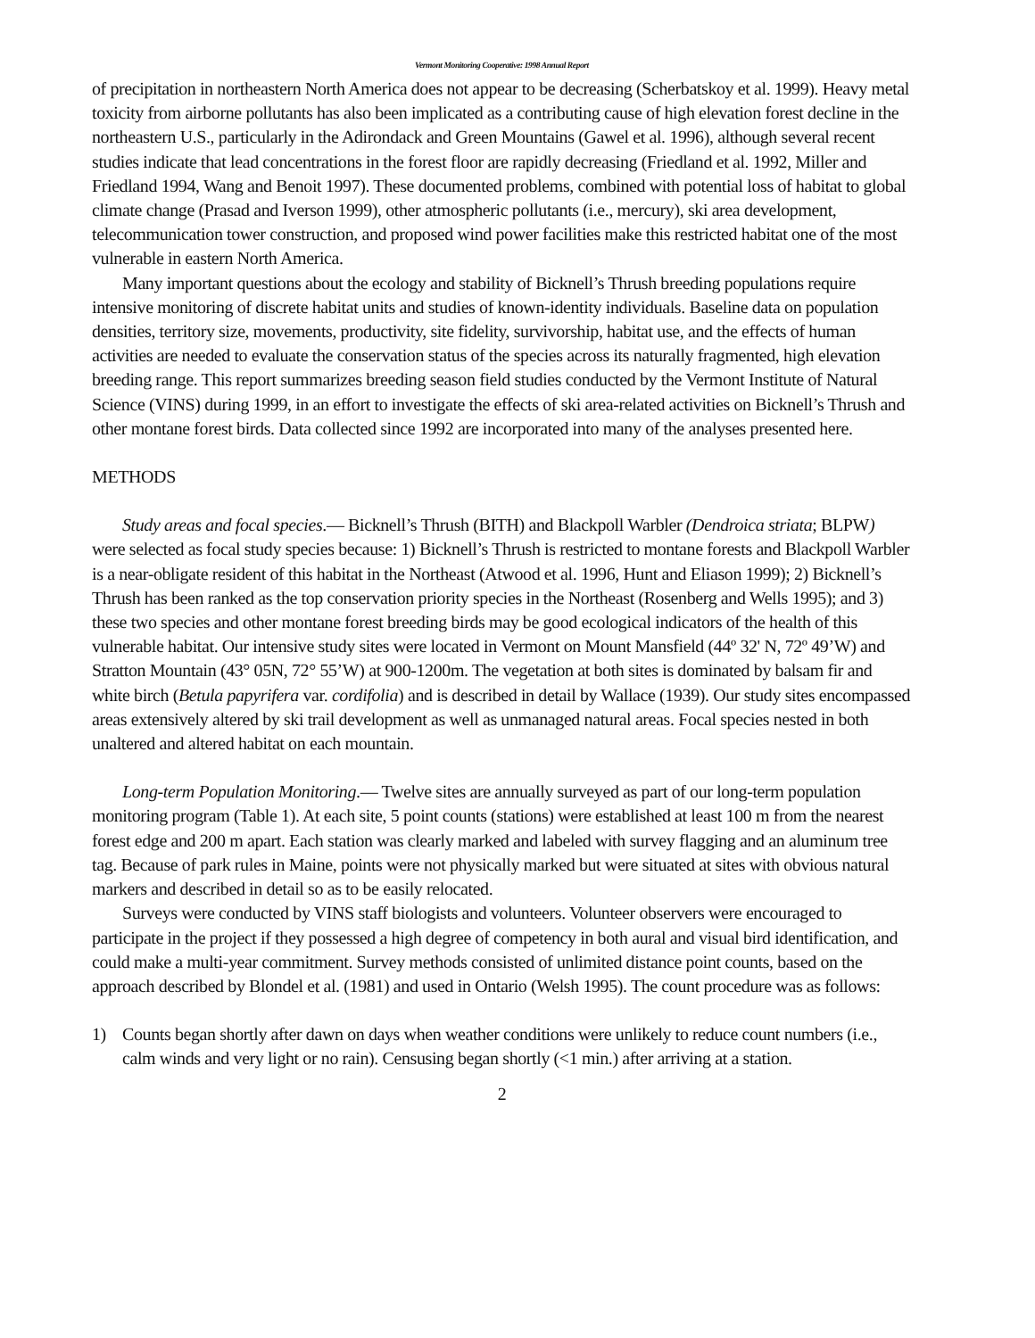Vermont Monitoring Cooperative: 1998 Annual Report
of precipitation in northeastern North America does not appear to be decreasing (Scherbatskoy et al. 1999). Heavy metal toxicity from airborne pollutants has also been implicated as a contributing cause of high elevation forest decline in the northeastern U.S., particularly in the Adirondack and Green Mountains (Gawel et al. 1996), although several recent studies indicate that lead concentrations in the forest floor are rapidly decreasing (Friedland et al. 1992, Miller and Friedland 1994, Wang and Benoit 1997). These documented problems, combined with potential loss of habitat to global climate change (Prasad and Iverson 1999), other atmospheric pollutants (i.e., mercury), ski area development, telecommunication tower construction, and proposed wind power facilities make this restricted habitat one of the most vulnerable in eastern North America.
Many important questions about the ecology and stability of Bicknell’s Thrush breeding populations require intensive monitoring of discrete habitat units and studies of known-identity individuals. Baseline data on population densities, territory size, movements, productivity, site fidelity, survivorship, habitat use, and the effects of human activities are needed to evaluate the conservation status of the species across its naturally fragmented, high elevation breeding range. This report summarizes breeding season field studies conducted by the Vermont Institute of Natural Science (VINS) during 1999, in an effort to investigate the effects of ski area-related activities on Bicknell’s Thrush and other montane forest birds. Data collected since 1992 are incorporated into many of the analyses presented here.
METHODS
Study areas and focal species.— Bicknell’s Thrush (BITH) and Blackpoll Warbler (Dendroica striata; BLPW) were selected as focal study species because: 1) Bicknell’s Thrush is restricted to montane forests and Blackpoll Warbler is a near-obligate resident of this habitat in the Northeast (Atwood et al. 1996, Hunt and Eliason 1999); 2) Bicknell’s Thrush has been ranked as the top conservation priority species in the Northeast (Rosenberg and Wells 1995); and 3) these two species and other montane forest breeding birds may be good ecological indicators of the health of this vulnerable habitat. Our intensive study sites were located in Vermont on Mount Mansfield (44º 32' N, 72º 49’W) and Stratton Mountain (43° 05N, 72° 55’W) at 900-1200m. The vegetation at both sites is dominated by balsam fir and white birch (Betula papyrifera var. cordifolia) and is described in detail by Wallace (1939). Our study sites encompassed areas extensively altered by ski trail development as well as unmanaged natural areas. Focal species nested in both unaltered and altered habitat on each mountain.
Long-term Population Monitoring.— Twelve sites are annually surveyed as part of our long-term population monitoring program (Table 1). At each site, 5 point counts (stations) were established at least 100 m from the nearest forest edge and 200 m apart. Each station was clearly marked and labeled with survey flagging and an aluminum tree tag. Because of park rules in Maine, points were not physically marked but were situated at sites with obvious natural markers and described in detail so as to be easily relocated.
Surveys were conducted by VINS staff biologists and volunteers. Volunteer observers were encouraged to participate in the project if they possessed a high degree of competency in both aural and visual bird identification, and could make a multi-year commitment. Survey methods consisted of unlimited distance point counts, based on the approach described by Blondel et al. (1981) and used in Ontario (Welsh 1995). The count procedure was as follows:
1) Counts began shortly after dawn on days when weather conditions were unlikely to reduce count numbers (i.e., calm winds and very light or no rain). Censusing began shortly (<1 min.) after arriving at a station.
2